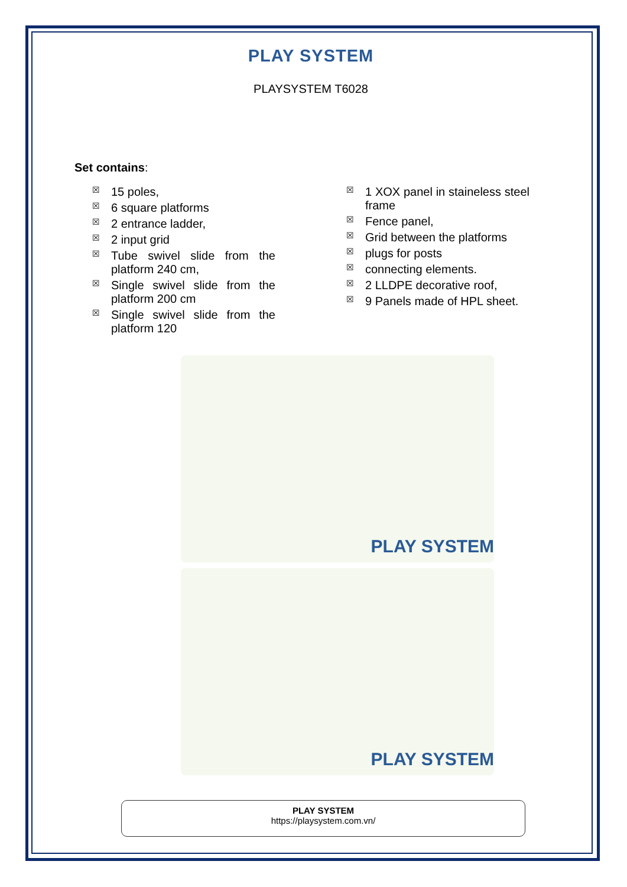PLAY SYSTEM
PLAYSYSTEM T6028
Set contains:
☒ 15 poles,
☒ 6 square platforms
☒ 2 entrance ladder,
☒ 2 input grid
☒ Tube swivel slide from the platform 240 cm,
☒ Single swivel slide from the platform 200 cm
☒ Single swivel slide from the platform 120
☒ 1 XOX panel in staineless steel frame
☒ Fence panel,
☒ Grid between the platforms
☒ plugs for posts
☒ connecting elements.
☒ 2 LLDPE decorative roof,
☒ 9 Panels made of HPL sheet.
PLAY SYSTEM
PLAY SYSTEM
PLAY SYSTEM
https://playsystem.com.vn/